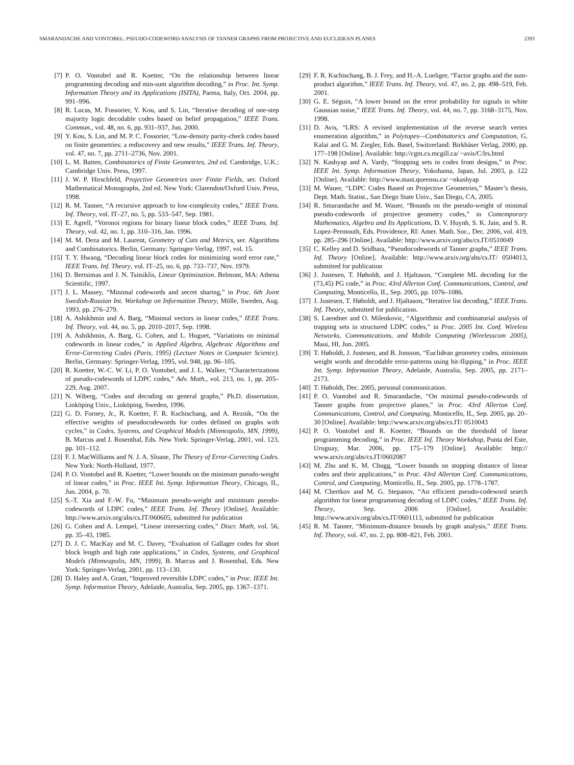SMARANDACHE AND VONTOBEL: PSEUDO-CODEWORD ANALYSIS OF TANNER GRAPHS FROM PROJECTIVE AND EUCLIDEAN PLANES 2393
[7] P. O. Vontobel and R. Koetter, “On the relationship between linear programming decoding and min-sum algorithm decoding,” in Proc. Int. Symp. Information Theory and its Applications (ISITA), Parma, Italy, Oct. 2004, pp. 991–996.
[8] R. Lucas, M. Fossorier, Y. Kou, and S. Lin, “Iterative decoding of one-step majority logic decodable codes based on belief propagation,” IEEE Trans. Commun., vol. 48, no. 6, pp. 931–937, Jun. 2000.
[9] Y. Kou, S. Lin, and M. P. C. Fossorier, “Low-density parity-check codes based on finite geometries: a rediscovery and new results,” IEEE Trans. Inf. Theory, vol. 47, no. 7, pp. 2711–2736, Nov. 2001.
[10] L. M. Batten, Combinatorics of Finite Geometries, 2nd ed. Cambridge, U.K.: Cambridge Univ. Press, 1997.
[11] J. W. P. Hirschfeld, Projective Geometries over Finite Fields, ser. Oxford Mathematical Monographs, 2nd ed. New York: Clarendon/Oxford Univ. Press, 1998.
[12] R. M. Tanner, “A recursive approach to low-complexity codes,” IEEE Trans. Inf. Theory, vol. IT–27, no. 5, pp. 533–547, Sep. 1981.
[13] E. Agrell, “Voronoi regions for binary linear block codes,” IEEE Trans. Inf. Theory, vol. 42, no. 1, pp. 310–316, Jan. 1996.
[14] M. M. Deza and M. Laurent, Geometry of Cuts and Metrics, ser. Algorithms and Combinatorics. Berlin, Germany: Springer-Verlag, 1997, vol. 15.
[15] T. Y. Hwang, “Decoding linear block codes for minimizing word error rate,” IEEE Trans. Inf. Theory, vol. IT–25, no. 6, pp. 733–737, Nov. 1979.
[16] D. Bertsimas and J. N. Tsitsiklis, Linear Optimization. Belmont, MA: Athena Scientific, 1997.
[17] J. L. Massey, “Minimal codewords and secret sharing,” in Proc. 6th Joint Swedish-Russian Int. Workshop on Information Theory, Mölle, Sweden, Aug. 1993, pp. 276–279.
[18] A. Ashikhmin and A. Barg, “Minimal vectors in linear codes,” IEEE Trans. Inf. Theory, vol. 44, no. 5, pp. 2010–2017, Sep. 1998.
[19] A. Ashikhmin, A. Barg, G. Cohen, and L. Huguet, “Variations on minimal codewords in linear codes,” in Applied Algebra, Algebraic Algorithms and Error-Correcting Codes (Paris, 1995) (Lecture Notes in Computer Science). Berlin, Germany: Springer-Verlag, 1995, vol. 948, pp. 96–105.
[20] R. Koetter, W.-C. W. Li, P. O. Vontobel, and J. L. Walker, “Characterizations of pseudo-codewords of LDPC codes,” Adv. Math., vol. 213, no. 1, pp. 205–229, Aug. 2007.
[21] N. Wiberg, “Codes and decoding on general graphs,” Ph.D. dissertation, Linköping Univ., Linköping, Sweden, 1996.
[22] G. D. Forney, Jr., R. Koetter, F. R. Kschischang, and A. Reznik, “On the effective weights of pseudocodewords for codes defined on graphs with cycles,” in Codes, Systems, and Graphical Models (Minneapolis, MN, 1999), B. Marcus and J. Rosenthal, Eds. New York: Springer-Verlag, 2001, vol. 123, pp. 101–112.
[23] F. J. MacWilliams and N. J. A. Sloane, The Theory of Error-Correcting Codes. New York: North-Holland, 1977.
[24] P. O. Vontobel and R. Koetter, “Lower bounds on the minimum pseudo-weight of linear codes,” in Proc. IEEE Int. Symp. Information Theory, Chicago, IL, Jun. 2004, p. 70.
[25] S.-T. Xia and F.-W. Fu, “Minimum pseudo-weight and minimum pseudo-codewords of LDPC codes,” IEEE Trans. Inf. Theory [Online]. Available: http://www.arxiv.org/abs/cs.IT/060605, submitted for publication
[26] G. Cohen and A. Lempel, “Linear intersecting codes,” Discr. Math, vol. 56, pp. 35–43, 1985.
[27] D. J. C. MacKay and M. C. Davey, “Evaluation of Gallager codes for short block length and high rate applications,” in Codes, Systems, and Graphical Models (Minneapolis, MN, 1999), B. Marcus and J. Rosenthal, Eds. New York: Springer-Verlag, 2001, pp. 113–130.
[28] D. Haley and A. Grant, “Improved reversible LDPC codes,” in Proc. IEEE Int. Symp. Information Theory, Adelaide, Australia, Sep. 2005, pp. 1367–1371.
[29] F. R. Kschischang, B. J. Frey, and H.-A. Loeliger, “Factor graphs and the sum-product algorithm,” IEEE Trans. Inf. Theory, vol. 47, no. 2, pp. 498–519, Feb. 2001.
[30] G. E. Séguin, “A lower bound on the error probability for signals in white Gaussian noise,” IEEE Trans. Inf. Theory, vol. 44, no. 7, pp. 3168–3175, Nov. 1998.
[31] D. Avis, “LRS: A revised implementation of the reverse search vertex enumeration algorithm,” in Polytopes—Combinatorics and Computation, G. Kalai and G. M. Ziegler, Eds. Basel, Switzerland: Birkhäser Verlag, 2000, pp. 177–198 [Online]. Available: http://cgm.cs.mcgill.ca/ ~avis/C/lrs.html
[32] N. Kashyap and A. Vardy, “Stopping sets in codes from designs,” in Proc. IEEE Int. Symp. Information Theory, Yokohama, Japan, Jul. 2003, p. 122 [Online]. Available: http://www.mast.queensu.ca/ ~nkashyap
[33] M. Wauer, “LDPC Codes Based on Projective Geometries,” Master’s thesis, Dept. Math. Statist., San Diego State Univ., San Diego, CA, 2005.
[34] R. Smarandache and M. Wauer, “Bounds on the pseudo-weight of minimal pseudo-codewords of projective geometry codes,” in Contemporary Mathematics, Algebra and Its Applications, D. V. Huynh, S. K. Jain, and S. R. Lopez-Permouth, Eds. Providence, RI: Amer. Math. Soc., Dec. 2006, vol. 419, pp. 285–296 [Online]. Available: http://www.arxiv.org/abs/cs.IT/0510049
[35] C. Kelley and D. Sridhara, “Pseudocodewords of Tanner graphs,” IEEE Trans. Inf. Theory [Online]. Available: http://www.arxiv.org/abs/cs.IT/ 0504013, submitted for publication
[36] J. Justesen, T. Høholdt, and J. Hjaltason, “Complete ML decoding for the (73,45) PG code,” in Proc. 43rd Allerton Conf. Communications, Control, and Computing, Monticello, IL, Sep. 2005, pp. 1076–1086.
[37] J. Justesen, T. Høholdt, and J. Hjaltason, “Iterative list decoding,” IEEE Trans. Inf. Theory, submitted for publication.
[38] S. Laendner and O. Milenkovic, “Algorithmic and combinatorial analysis of trapping sets in structured LDPC codes,” in Proc. 2005 Int. Conf. Wireless Networks, Communications, and Mobile Computing (Wirelesscom 2005), Maui, HI, Jun. 2005.
[39] T. Høholdt, J. Justesen, and B. Jonsson, “Euclidean geometry codes, minimum weight words and decodable error-patterns using bit-flipping,” in Proc. IEEE Int. Symp. Information Theory, Adelaide, Australia, Sep. 2005, pp. 2171–2173.
[40] T. Høholdt, Dec. 2005, personal communication.
[41] P. O. Vontobel and R. Smarandache, “On minimal pseudo-codewords of Tanner graphs from projective planes,” in Proc. 43rd Allerton Conf. Communications, Control, and Computing, Monticello, IL, Sep. 2005, pp. 20–30 [Online]. Available: http://www.arxiv.org/abs/cs.IT/ 0510043
[42] P. O. Vontobel and R. Koetter, “Bounds on the threshold of linear programming decoding,” in Proc. IEEE Inf. Theory Workshop, Punta del Este, Uruguay, Mar. 2006, pp. 175–179 [Online]. Available: http:// www.arxiv.org/abs/cs.IT/0602087
[43] M. Zhu and K. M. Chugg, “Lower bounds on stopping distance of linear codes and their applications,” in Proc. 43rd Allerton Conf. Communications, Control, and Computing, Monticello, IL, Sep. 2005, pp. 1778–1787.
[44] M. Chertkov and M. G. Stepanov, “An efficient pseudo-codeword search algorithm for linear programming decoding of LDPC codes,” IEEE Trans. Inf. Theory, Sep. 2006 [Online]. Available: http://www.arxiv.org/abs/cs.IT/0601113, submitted for publication
[45] R. M. Tanner, “Minimum-distance bounds by graph analysis,” IEEE Trans. Inf. Theory, vol. 47, no. 2, pp. 808–821, Feb. 2001.